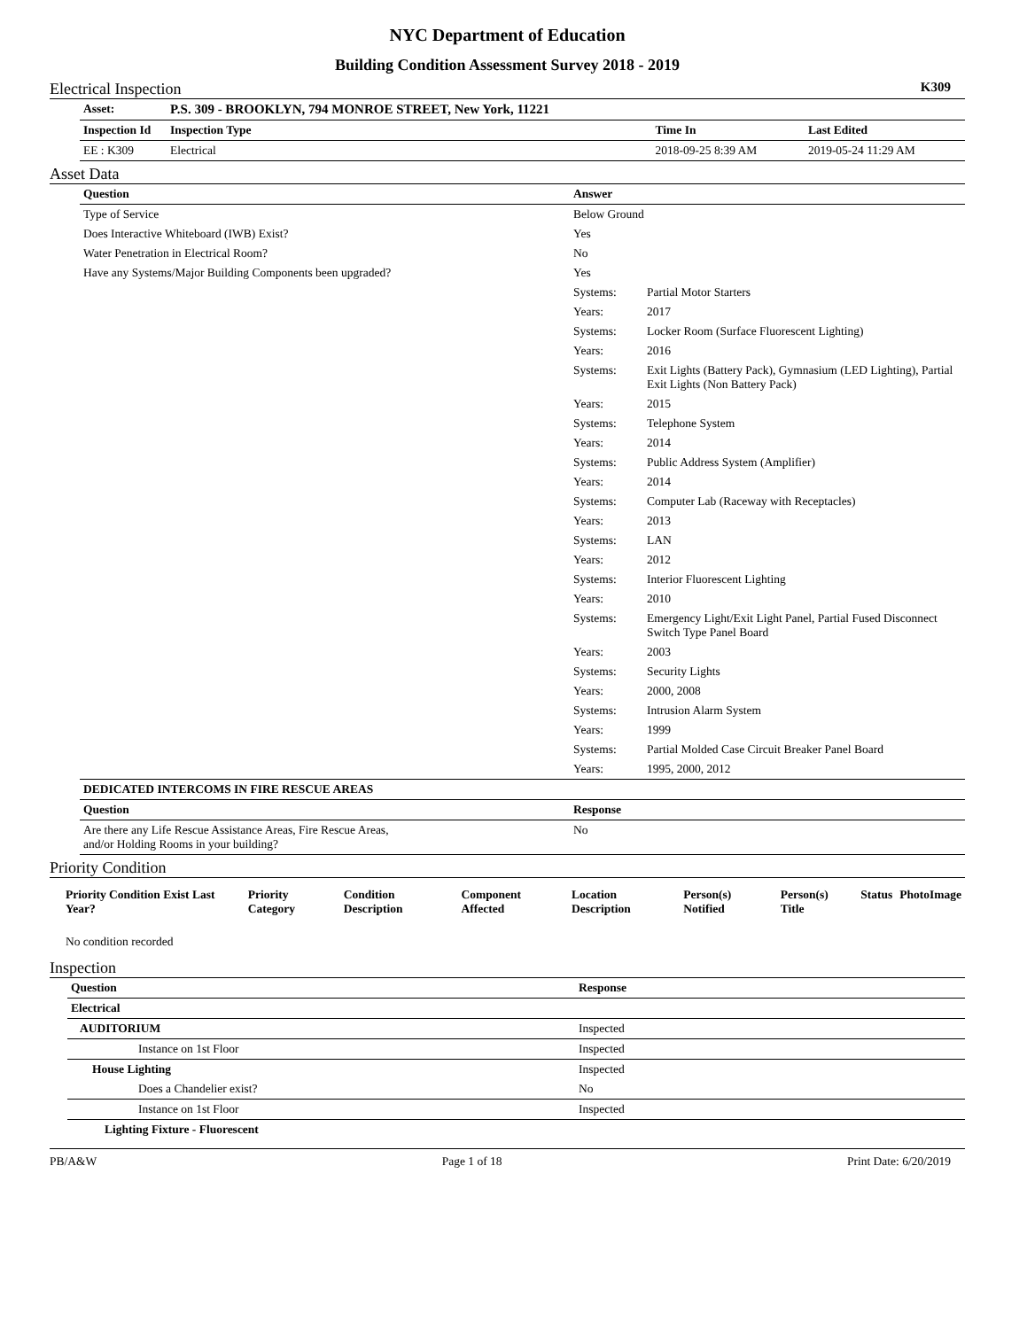NYC Department of Education
Building Condition Assessment Survey 2018 - 2019
Electrical Inspection K309
| Asset: | P.S. 309 - BROOKLYN, 794 MONROE STREET, New York, 11221 | | | |
| --- | --- | --- | --- | --- |
| Inspection Id | Inspection Type | | Time In | Last Edited |
| EE : K309 | Electrical | | 2018-09-25 8:39 AM | 2019-05-24 11:29 AM |
Asset Data
| Question | Answer | |
| --- | --- | --- |
| Type of Service | Below Ground | |
| Does Interactive Whiteboard (IWB) Exist? | Yes | |
| Water Penetration in Electrical Room? | No | |
| Have any Systems/Major Building Components been upgraded? | Yes | |
| | Systems: | Partial Motor Starters |
| | Years: | 2017 |
| | Systems: | Locker Room (Surface Fluorescent Lighting) |
| | Years: | 2016 |
| | Systems: | Exit Lights (Battery Pack), Gymnasium (LED Lighting), Partial Exit Lights (Non Battery Pack) |
| | Years: | 2015 |
| | Systems: | Telephone System |
| | Years: | 2014 |
| | Systems: | Public Address System (Amplifier) |
| | Years: | 2014 |
| | Systems: | Computer Lab (Raceway with Receptacles) |
| | Years: | 2013 |
| | Systems: | LAN |
| | Years: | 2012 |
| | Systems: | Interior Fluorescent Lighting |
| | Years: | 2010 |
| | Systems: | Emergency Light/Exit Light Panel, Partial Fused Disconnect Switch Type Panel Board |
| | Years: | 2003 |
| | Systems: | Security Lights |
| | Years: | 2000, 2008 |
| | Systems: | Intrusion Alarm System |
| | Years: | 1999 |
| | Systems: | Partial Molded Case Circuit Breaker Panel Board |
| | Years: | 1995, 2000, 2012 |
| DEDICATED INTERCOMS IN FIRE RESCUE AREAS | | |
| Question | Response | |
| Are there any Life Rescue Assistance Areas, Fire Rescue Areas, and/or Holding Rooms in your building? | No | |
Priority Condition
| Priority Condition Exist Last Year? | Priority Category | Condition Description | Component Affected | Location Description | Person(s) Notified | Person(s) Title | Status | PhotoImage |
| --- | --- | --- | --- | --- | --- | --- | --- | --- |
| No condition recorded | | | | | | | | |
Inspection
| Question | Response |
| --- | --- |
| Electrical | |
| AUDITORIUM | Inspected |
| Instance on 1st Floor | Inspected |
| House Lighting | Inspected |
| Does a Chandelier exist? | No |
| Instance on 1st Floor | Inspected |
| Lighting Fixture - Fluorescent | |
PB/A&W Page 1 of 18 Print Date: 6/20/2019